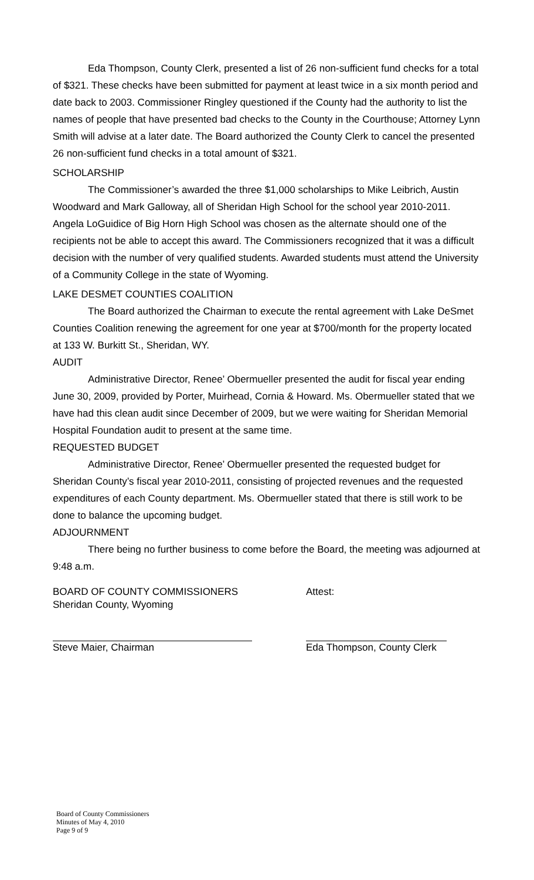Eda Thompson, County Clerk, presented a list of 26 non-sufficient fund checks for a total of $321. These checks have been submitted for payment at least twice in a six month period and date back to 2003. Commissioner Ringley questioned if the County had the authority to list the names of people that have presented bad checks to the County in the Courthouse; Attorney Lynn Smith will advise at a later date. The Board authorized the County Clerk to cancel the presented 26 non-sufficient fund checks in a total amount of $321.
SCHOLARSHIP
The Commissioner’s awarded the three $1,000 scholarships to Mike Leibrich, Austin Woodward and Mark Galloway, all of Sheridan High School for the school year 2010-2011. Angela LoGuidice of Big Horn High School was chosen as the alternate should one of the recipients not be able to accept this award. The Commissioners recognized that it was a difficult decision with the number of very qualified students. Awarded students must attend the University of a Community College in the state of Wyoming.
LAKE DESMET COUNTIES COALITION
The Board authorized the Chairman to execute the rental agreement with Lake DeSmet Counties Coalition renewing the agreement for one year at $700/month for the property located at 133 W. Burkitt St., Sheridan, WY.
AUDIT
Administrative Director, Renee’ Obermueller presented the audit for fiscal year ending June 30, 2009, provided by Porter, Muirhead, Cornia & Howard. Ms. Obermueller stated that we have had this clean audit since December of 2009, but we were waiting for Sheridan Memorial Hospital Foundation audit to present at the same time.
REQUESTED BUDGET
Administrative Director, Renee’ Obermueller presented the requested budget for Sheridan County’s fiscal year 2010-2011, consisting of projected revenues and the requested expenditures of each County department. Ms. Obermueller stated that there is still work to be done to balance the upcoming budget.
ADJOURNMENT
There being no further business to come before the Board, the meeting was adjourned at 9:48 a.m.
BOARD OF COUNTY COMMISSIONERS
Sheridan County, Wyoming
Steve Maier, Chairman
Attest:
Eda Thompson, County Clerk
Board of County Commissioners
Minutes of May 4, 2010
Page 9 of 9